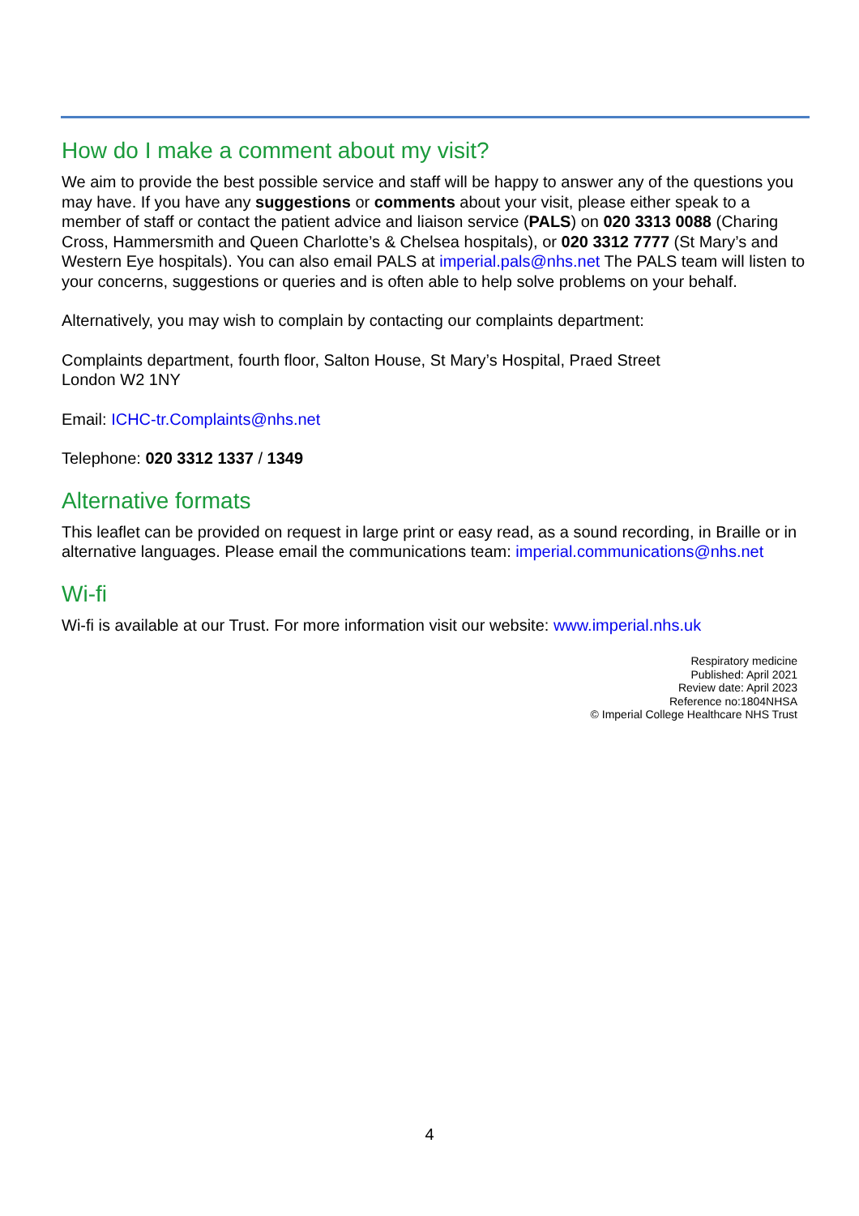How do I make a comment about my visit?
We aim to provide the best possible service and staff will be happy to answer any of the questions you may have. If you have any suggestions or comments about your visit, please either speak to a member of staff or contact the patient advice and liaison service (PALS) on 020 3313 0088 (Charing Cross, Hammersmith and Queen Charlotte’s & Chelsea hospitals), or 020 3312 7777 (St Mary’s and Western Eye hospitals). You can also email PALS at imperial.pals@nhs.net The PALS team will listen to your concerns, suggestions or queries and is often able to help solve problems on your behalf.
Alternatively, you may wish to complain by contacting our complaints department:
Complaints department, fourth floor, Salton House, St Mary’s Hospital, Praed Street
London W2 1NY
Email: ICHC-tr.Complaints@nhs.net
Telephone: 020 3312 1337 / 1349
Alternative formats
This leaflet can be provided on request in large print or easy read, as a sound recording, in Braille or in alternative languages. Please email the communications team: imperial.communications@nhs.net
Wi-fi
Wi-fi is available at our Trust. For more information visit our website: www.imperial.nhs.uk
Respiratory medicine
Published: April 2021
Review date: April 2023
Reference no:1804NHSA
© Imperial College Healthcare NHS Trust
4